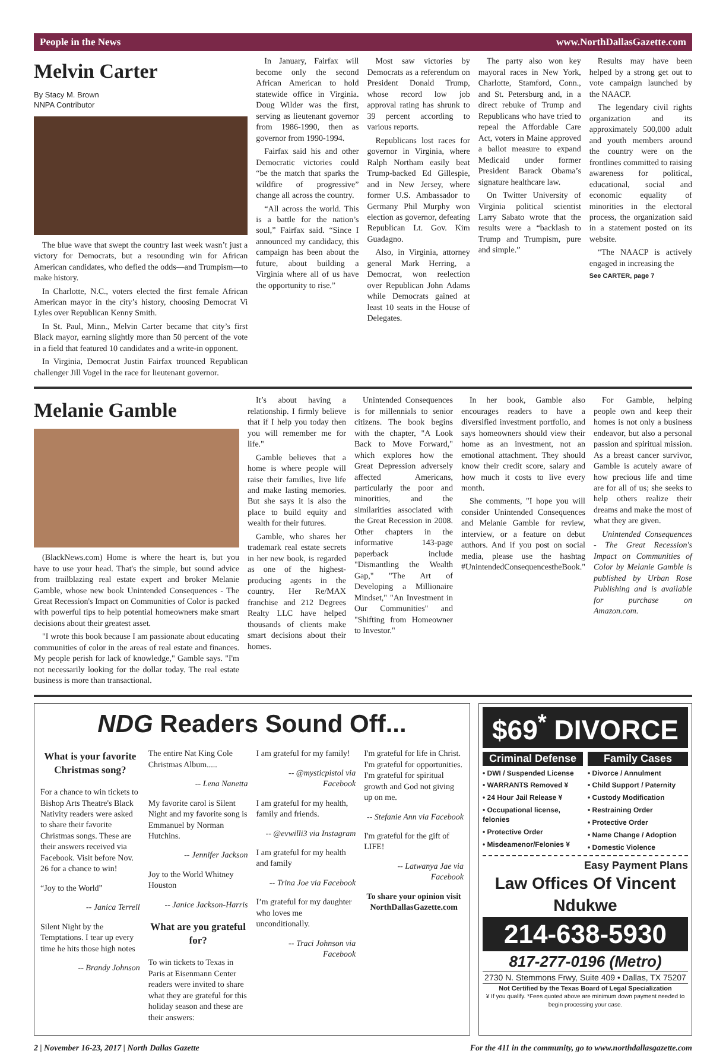People in the News www.NorthDallasGazette.com
Melvin Carter
By Stacy M. Brown
NNPA Contributor
The blue wave that swept the country last week wasn’t just a victory for Democrats, but a resounding win for African American candidates, who defied the odds—and Trumpism—to make history.
In Charlotte, N.C., voters elected the first female African American mayor in the city’s history, choosing Democrat Vi Lyles over Republican Kenny Smith.
In St. Paul, Minn., Melvin Carter became that city’s first Black mayor, earning slightly more than 50 percent of the vote in a field that featured 10 candidates and a write-in opponent.
In Virginia, Democrat Justin Fairfax trounced Republican challenger Jill Vogel in the race for lieutenant governor.
In January, Fairfax will become only the second African American to hold statewide office in Virginia. Doug Wilder was the first, serving as lieutenant governor from 1986-1990, then as governor from 1990-1994.
Fairfax said his and other Democratic victories could “be the match that sparks the wildfire of progressive” change all across the country.
“All across the world. This is a battle for the nation’s soul,” Fairfax said. “Since I announced my candidacy, this campaign has been about the future, about building a Virginia where all of us have the opportunity to rise.”
Most saw victories by Democrats as a referendum on President Donald Trump, whose record low job approval rating has shrunk to 39 percent according to various reports.
Republicans lost races for governor in Virginia, where Ralph Northam easily beat Trump-backed Ed Gillespie, and in New Jersey, where former U.S. Ambassador to Germany Phil Murphy won election as governor, defeating Republican Lt. Gov. Kim Guadagno.
Also, in Virginia, attorney general Mark Herring, a Democrat, won reelection over Republican John Adams while Democrats gained at least 10 seats in the House of Delegates.
The party also won key mayoral races in New York, Charlotte, Stamford, Conn., and St. Petersburg and, in a direct rebuke of Trump and Republicans who have tried to repeal the Affordable Care Act, voters in Maine approved a ballot measure to expand Medicaid under former President Barack Obama’s signature healthcare law.
On Twitter University of Virginia political scientist Larry Sabato wrote that the results were a “backlash to Trump and Trumpism, pure and simple.”
Results may have been helped by a strong get out to vote campaign launched by the NAACP.
The legendary civil rights organization and its approximately 500,000 adult and youth members around the country were on the frontlines committed to raising awareness for political, educational, social and economic equality of minorities in the electoral process, the organization said in a statement posted on its website.
“The NAACP is actively engaged in increasing the
See CARTER, page 7
Melanie Gamble
(BlackNews.com) Home is where the heart is, but you have to use your head. That's the simple, but sound advice from trailblazing real estate expert and broker Melanie Gamble, whose new book Unintended Consequences - The Great Recession's Impact on Communities of Color is packed with powerful tips to help potential homeowners make smart decisions about their greatest asset.
"I wrote this book because I am passionate about educating communities of color in the areas of real estate and finances. My people perish for lack of knowledge," Gamble says. "I'm not necessarily looking for the dollar today. The real estate business is more than transactional.
It’s about having a relationship. I firmly believe that if I help you today then you will remember me for life."
Gamble believes that a home is where people will raise their families, live life and make lasting memories. But she says it is also the place to build equity and wealth for their futures.
Gamble, who shares her trademark real estate secrets in her new book, is regarded as one of the highest-producing agents in the country. Her Re/MAX franchise and 212 Degrees Realty LLC have helped thousands of clients make smart decisions about their homes.
Unintended Consequences is for millennials to senior citizens. The book begins with the chapter, "A Look Back to Move Forward," which explores how the Great Depression adversely affected Americans, particularly the poor and minorities, and the similarities associated with the Great Recession in 2008. Other chapters in the informative 143-page paperback include "Dismantling the Wealth Gap," "The Art of Developing a Millionaire Mindset," "An Investment in Our Communities" and "Shifting from Homeowner to Investor."
In her book, Gamble also encourages readers to have a diversified investment portfolio, and says homeowners should view their home as an investment, not an emotional attachment. They should know their credit score, salary and how much it costs to live every month.
She comments, "I hope you will consider Unintended Consequences and Melanie Gamble for review, interview, or a feature on debut authors. And if you post on social media, please use the hashtag #UnintendedConsequencestheBook."
For Gamble, helping people own and keep their homes is not only a business endeavor, but also a personal passion and spiritual mission. As a breast cancer survivor, Gamble is acutely aware of how precious life and time are for all of us; she seeks to help others realize their dreams and make the most of what they are given.
Unintended Consequences - The Great Recession's Impact on Communities of Color by Melanie Gamble is published by Urban Rose Publishing and is available for purchase on Amazon.com.
NDG Readers Sound Off...
What is your favorite Christmas song?
For a chance to win tickets to Bishop Arts Theatre's Black Nativity readers were asked to share their favorite Christmas songs. These are their answers received via Facebook. Visit before Nov. 26 for a chance to win!
“Joy to the World”
-- Janica Terrell
Silent Night by the Temptations. I tear up every time he hits those high notes
-- Brandy Johnson
The entire Nat King Cole Christmas Album.....
-- Lena Nanetta
My favorite carol is Silent Night and my favorite song is Emmanuel by Norman Hutchins.
-- Jennifer Jackson
Joy to the World Whitney Houston
-- Janice Jackson-Harris
What are you grateful for?
To win tickets to Texas in Paris at Eisenmann Center readers were invited to share what they are grateful for this holiday season and these are their answers:
I am grateful for my family!
-- @mysticpistol via Facebook
I am grateful for my health, family and friends.
-- @evwilli3 via Instagram
I am grateful for my health and family
-- Trina Joe via Facebook
I’m grateful for my daughter who loves me unconditionally.
-- Traci Johnson via Facebook
I'm grateful for life in Christ. I'm grateful for opportunities. I'm grateful for spiritual growth and God not giving up on me.
-- Stefanie Ann via Facebook
I'm grateful for the gift of LIFE!
-- Latwanya Jae via Facebook
To share your opinion visit NorthDallasGazette.com
$69<sup>*</sup> DIVORCE
Criminal Defense
• DWI / Suspended License
• WARRANTS Removed ¥
• 24 Hour Jail Release ¥
• Occupational license, felonies
• Protective Order
• Misdeamenor/Felonies ¥
Family Cases
• Divorce / Annulment
• Child Support / Paternity
• Custody Modification
• Restraining Order
• Protective Order
• Name Change / Adoption
• Domestic Violence
Easy Payment Plans
Law Offices Of Vincent Ndukwe
214-638-5930
817-277-0196 (Metro)
2730 N. Stemmons Frwy, Suite 409 • Dallas, TX 75207
Not Certified by the Texas Board of Legal Specialization
¥ If you qualify. *Fees quoted above are minimum down payment needed to begin processing your case.
2 | November 16-23, 2017 | North Dallas Gazette For the 411 in the community, go to www.northdallasgazette.com